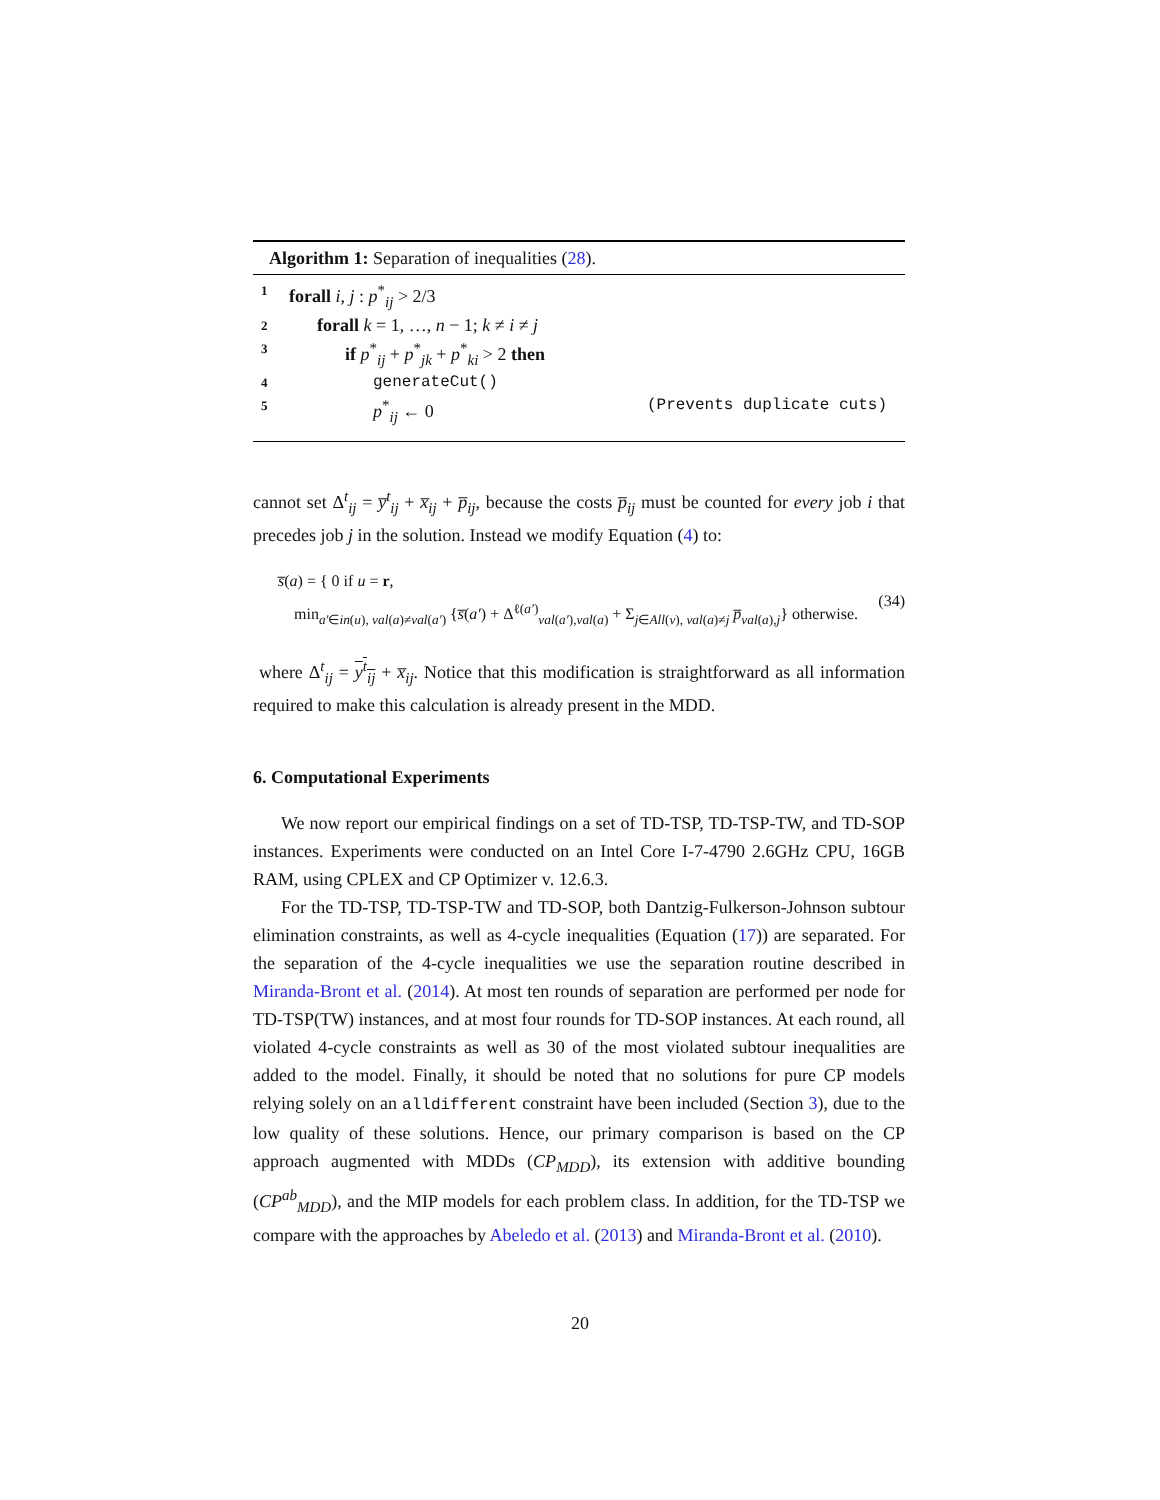Algorithm 1: Separation of inequalities (28).
1 forall i, j : p<sup>*</sup><sub>ij</sub> > 2/3
2 forall k = 1, …, n − 1; k ≠ i ≠ j
3 if p<sup>*</sup><sub>ij</sub> + p<sup>*</sup><sub>jk</sub> + p<sup>*</sup><sub>ki</sub> > 2 then
4 generateCut()
5 p<sup>*</sup><sub>ij</sub> ← 0 (Prevents duplicate cuts)
cannot set Δ<sup>t</sup><sub>ij</sub> = y̅<sup>t</sup><sub>ij</sub> + x̅<sub>ij</sub> + p̅<sub>ij</sub>, because the costs p̅<sub>ij</sub> must be counted for every job i that precedes job j in the solution. Instead we modify Equation (4) to:
s̅(a) = { 0 if u = r,
min<sub>a′∈in(u), val(a)≠val(a′)</sub> {s̅(a′) + Δ<sup>ℓ(a′)</sup><sub>val(a′),val(a)</sub> + Σ<sub>j∈All(v), val(a)≠j</sub> p̅<sub>val(a),j</sub>} otherwise.
(34)
where Δ<sup>t</sup><sub>ij</sub> = y<sup>t</sup><sub>ij</sub> + x̅<sub>ij</sub>. Notice that this modification is straightforward as all information required to make this calculation is already present in the MDD.
6. Computational Experiments
We now report our empirical findings on a set of TD-TSP, TD-TSP-TW, and TD-SOP instances. Experiments were conducted on an Intel Core I-7-4790 2.6GHz CPU, 16GB RAM, using CPLEX and CP Optimizer v. 12.6.3.
For the TD-TSP, TD-TSP-TW and TD-SOP, both Dantzig-Fulkerson-Johnson subtour elimination constraints, as well as 4-cycle inequalities (Equation (17)) are separated. For the separation of the 4-cycle inequalities we use the separation routine described in Miranda-Bront et al. (2014). At most ten rounds of separation are performed per node for TD-TSP(TW) instances, and at most four rounds for TD-SOP instances. At each round, all violated 4-cycle constraints as well as 30 of the most violated subtour inequalities are added to the model. Finally, it should be noted that no solutions for pure CP models relying solely on an alldifferent constraint have been included (Section 3), due to the low quality of these solutions. Hence, our primary comparison is based on the CP approach augmented with MDDs (CP<sub>MDD</sub>), its extension with additive bounding (CP<sup>ab</sup><sub>MDD</sub>), and the MIP models for each problem class. In addition, for the TD-TSP we compare with the approaches by Abeledo et al. (2013) and Miranda-Bront et al. (2010).
20